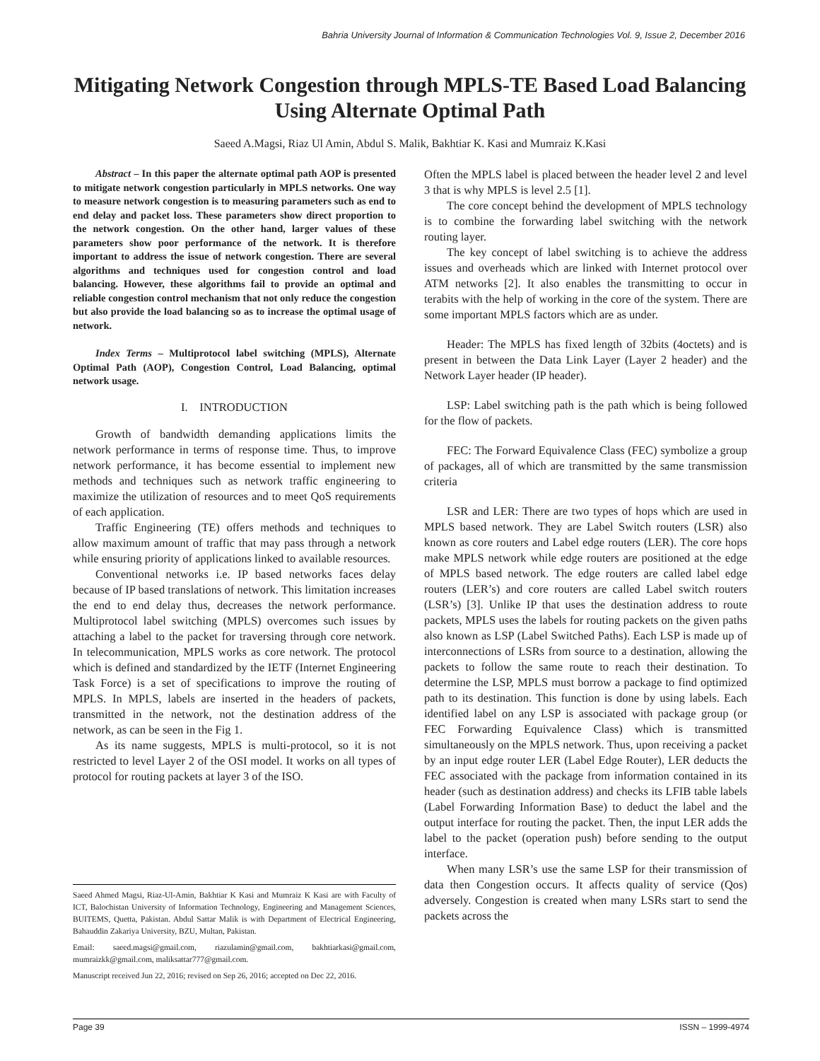Bahria University Journal of Information & Communication Technologies Vol. 9, Issue 2, December 2016
Mitigating Network Congestion through MPLS-TE Based Load Balancing Using Alternate Optimal Path
Saeed A.Magsi, Riaz Ul Amin, Abdul S. Malik, Bakhtiar K. Kasi and Mumraiz K.Kasi
Abstract – In this paper the alternate optimal path AOP is presented to mitigate network congestion particularly in MPLS networks. One way to measure network congestion is to measuring parameters such as end to end delay and packet loss. These parameters show direct proportion to the network congestion. On the other hand, larger values of these parameters show poor performance of the network. It is therefore important to address the issue of network congestion. There are several algorithms and techniques used for congestion control and load balancing. However, these algorithms fail to provide an optimal and reliable congestion control mechanism that not only reduce the congestion but also provide the load balancing so as to increase the optimal usage of network.
Index Terms – Multiprotocol label switching (MPLS), Alternate Optimal Path (AOP), Congestion Control, Load Balancing, optimal network usage.
I. INTRODUCTION
Growth of bandwidth demanding applications limits the network performance in terms of response time. Thus, to improve network performance, it has become essential to implement new methods and techniques such as network traffic engineering to maximize the utilization of resources and to meet QoS requirements of each application.
Traffic Engineering (TE) offers methods and techniques to allow maximum amount of traffic that may pass through a network while ensuring priority of applications linked to available resources.
Conventional networks i.e. IP based networks faces delay because of IP based translations of network. This limitation increases the end to end delay thus, decreases the network performance. Multiprotocol label switching (MPLS) overcomes such issues by attaching a label to the packet for traversing through core network. In telecommunication, MPLS works as core network. The protocol which is defined and standardized by the IETF (Internet Engineering Task Force) is a set of specifications to improve the routing of MPLS. In MPLS, labels are inserted in the headers of packets, transmitted in the network, not the destination address of the network, as can be seen in the Fig 1.
As its name suggests, MPLS is multi-protocol, so it is not restricted to level Layer 2 of the OSI model. It works on all types of protocol for routing packets at layer 3 of the ISO.
Often the MPLS label is placed between the header level 2 and level 3 that is why MPLS is level 2.5 [1].
The core concept behind the development of MPLS technology is to combine the forwarding label switching with the network routing layer.
The key concept of label switching is to achieve the address issues and overheads which are linked with Internet protocol over ATM networks [2]. It also enables the transmitting to occur in terabits with the help of working in the core of the system. There are some important MPLS factors which are as under.
Header: The MPLS has fixed length of 32bits (4octets) and is present in between the Data Link Layer (Layer 2 header) and the Network Layer header (IP header).
LSP: Label switching path is the path which is being followed for the flow of packets.
FEC: The Forward Equivalence Class (FEC) symbolize a group of packages, all of which are transmitted by the same transmission criteria
LSR and LER: There are two types of hops which are used in MPLS based network. They are Label Switch routers (LSR) also known as core routers and Label edge routers (LER). The core hops make MPLS network while edge routers are positioned at the edge of MPLS based network. The edge routers are called label edge routers (LER’s) and core routers are called Label switch routers (LSR’s) [3]. Unlike IP that uses the destination address to route packets, MPLS uses the labels for routing packets on the given paths also known as LSP (Label Switched Paths). Each LSP is made up of interconnections of LSRs from source to a destination, allowing the packets to follow the same route to reach their destination. To determine the LSP, MPLS must borrow a package to find optimized path to its destination. This function is done by using labels. Each identified label on any LSP is associated with package group (or FEC Forwarding Equivalence Class) which is transmitted simultaneously on the MPLS network. Thus, upon receiving a packet by an input edge router LER (Label Edge Router), LER deducts the FEC associated with the package from information contained in its header (such as destination address) and checks its LFIB table labels (Label Forwarding Information Base) to deduct the label and the output interface for routing the packet. Then, the input LER adds the label to the packet (operation push) before sending to the output interface.
When many LSR’s use the same LSP for their transmission of data then Congestion occurs. It affects quality of service (Qos) adversely. Congestion is created when many LSRs start to send the packets across the
Saeed Ahmed Magsi, Riaz-Ul-Amin, Bakhtiar K Kasi and Mumraiz K Kasi are with Faculty of ICT, Balochistan University of Information Technology, Engineering and Management Sciences, BUITEMS, Quetta, Pakistan. Abdul Sattar Malik is with Department of Electrical Engineering, Bahauddin Zakariya University, BZU, Multan, Pakistan.
Email: saeed.magsi@gmail.com, riazulamin@gmail.com, bakhtiarkasi@gmail.com, mumraizkk@gmail.com, maliksattar777@gmail.com.
Manuscript received Jun 22, 2016; revised on Sep 26, 2016; accepted on Dec 22, 2016.
Page 39 ISSN – 1999-4974